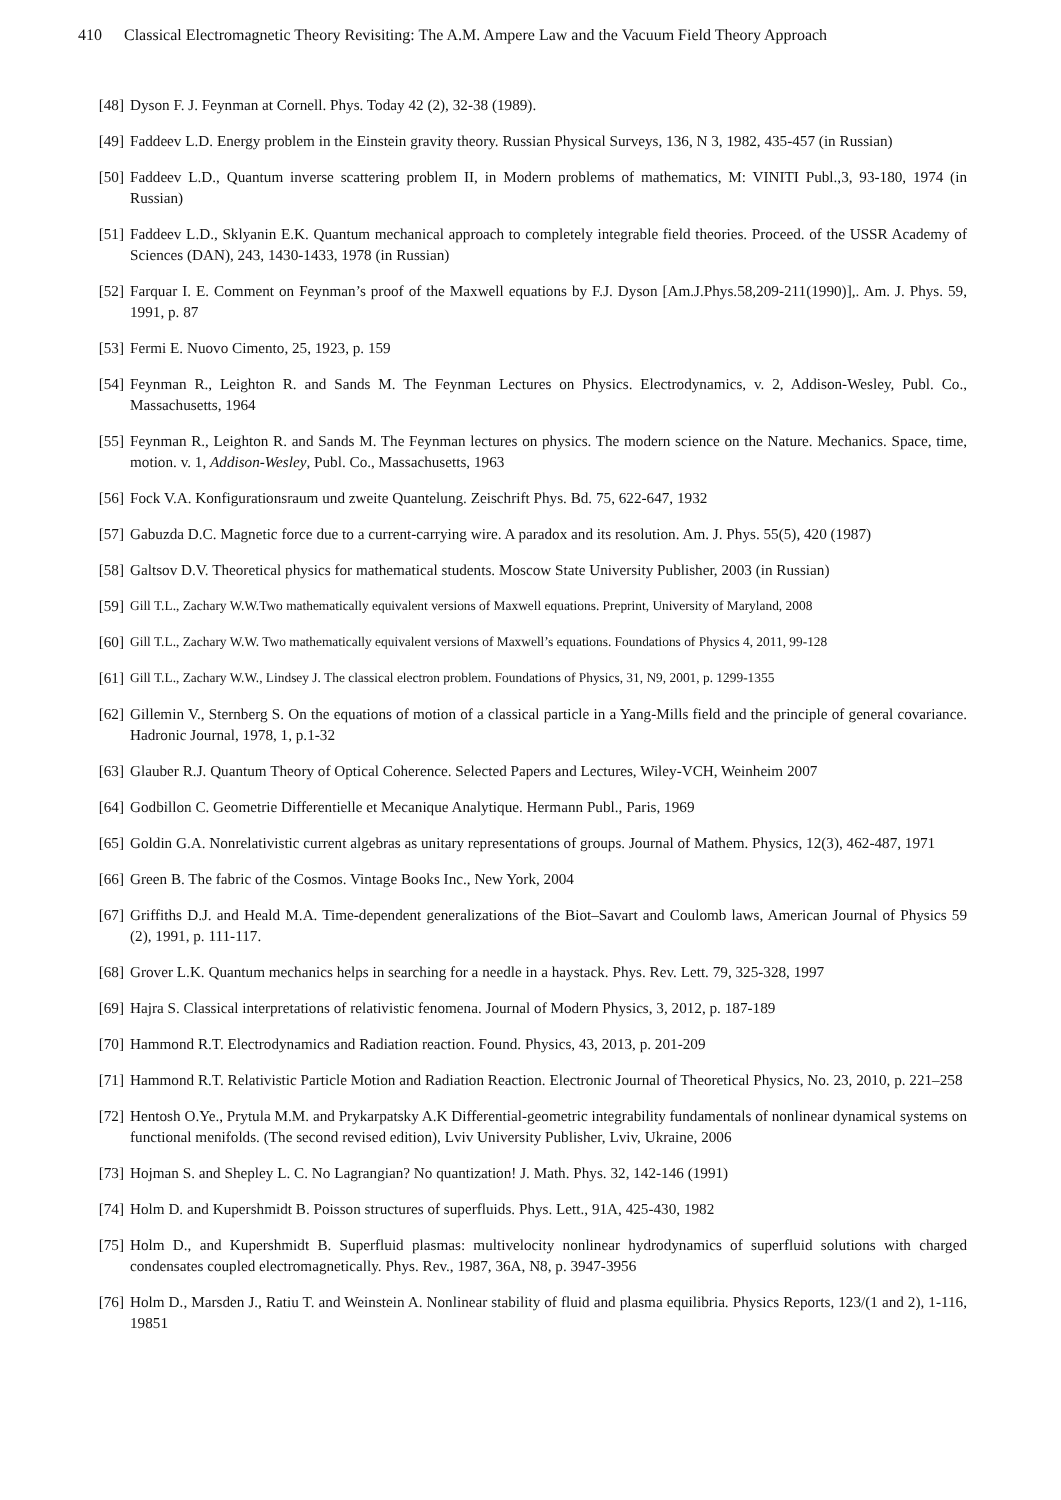410 Classical Electromagnetic Theory Revisiting: The A.M. Ampere Law and the Vacuum Field Theory Approach
[48] Dyson F. J. Feynman at Cornell. Phys. Today 42 (2), 32-38 (1989).
[49] Faddeev L.D. Energy problem in the Einstein gravity theory. Russian Physical Surveys, 136, N 3, 1982, 435-457 (in Russian)
[50] Faddeev L.D., Quantum inverse scattering problem II, in Modern problems of mathematics, M: VINITI Publ.,3, 93-180, 1974 (in Russian)
[51] Faddeev L.D., Sklyanin E.K. Quantum mechanical approach to completely integrable field theories. Proceed. of the USSR Academy of Sciences (DAN), 243, 1430-1433, 1978 (in Russian)
[52] Farquar I. E. Comment on Feynman’s proof of the Maxwell equations by F.J. Dyson [Am.J.Phys.58,209-211(1990)],. Am. J. Phys. 59, 1991, p. 87
[53] Fermi E. Nuovo Cimento, 25, 1923, p. 159
[54] Feynman R., Leighton R. and Sands M. The Feynman Lectures on Physics. Electrodynamics, v. 2, Addison-Wesley, Publ. Co., Massachusetts, 1964
[55] Feynman R., Leighton R. and Sands M. The Feynman lectures on physics. The modern science on the Nature. Mechanics. Space, time, motion. v. 1, Addison-Wesley, Publ. Co., Massachusetts, 1963
[56] Fock V.A. Konfigurationsraum und zweite Quantelung. Zeischrift Phys. Bd. 75, 622-647, 1932
[57] Gabuzda D.C. Magnetic force due to a current-carrying wire. A paradox and its resolution. Am. J. Phys. 55(5), 420 (1987)
[58] Galtsov D.V. Theoretical physics for mathematical students. Moscow State University Publisher, 2003 (in Russian)
[59] Gill T.L., Zachary W.W.Two mathematically equivalent versions of Maxwell equations. Preprint, University of Maryland, 2008
[60] Gill T.L., Zachary W.W. Two mathematically equivalent versions of Maxwell’s equations. Foundations of Physics 4, 2011, 99-128
[61] Gill T.L., Zachary W.W., Lindsey J. The classical electron problem. Foundations of Physics, 31, N9, 2001, p. 1299-1355
[62] Gillemin V., Sternberg S. On the equations of motion of a classical particle in a Yang-Mills field and the principle of general covariance. Hadronic Journal, 1978, 1, p.1-32
[63] Glauber R.J. Quantum Theory of Optical Coherence. Selected Papers and Lectures, Wiley-VCH, Weinheim 2007
[64] Godbillon C. Geometrie Differentielle et Mecanique Analytique. Hermann Publ., Paris, 1969
[65] Goldin G.A. Nonrelativistic current algebras as unitary representations of groups. Journal of Mathem. Physics, 12(3), 462-487, 1971
[66] Green B. The fabric of the Cosmos. Vintage Books Inc., New York, 2004
[67] Griffiths D.J. and Heald M.A. Time-dependent generalizations of the Biot–Savart and Coulomb laws, American Journal of Physics 59 (2), 1991, p. 111-117.
[68] Grover L.K. Quantum mechanics helps in searching for a needle in a haystack. Phys. Rev. Lett. 79, 325-328, 1997
[69] Hajra S. Classical interpretations of relativistic fenomena. Journal of Modern Physics, 3, 2012, p. 187-189
[70] Hammond R.T. Electrodynamics and Radiation reaction. Found. Physics, 43, 2013, p. 201-209
[71] Hammond R.T. Relativistic Particle Motion and Radiation Reaction. Electronic Journal of Theoretical Physics, No. 23, 2010, p. 221–258
[72] Hentosh O.Ye., Prytula M.M. and Prykarpatsky A.K Differential-geometric integrability fundamentals of nonlinear dynamical systems on functional menifolds. (The second revised edition), Lviv University Publisher, Lviv, Ukraine, 2006
[73] Hojman S. and Shepley L. C. No Lagrangian? No quantization! J. Math. Phys. 32, 142-146 (1991)
[74] Holm D. and Kupershmidt B. Poisson structures of superfluids. Phys. Lett., 91A, 425-430, 1982
[75] Holm D., and Kupershmidt B. Superfluid plasmas: multivelocity nonlinear hydrodynamics of superfluid solutions with charged condensates coupled electromagnetically. Phys. Rev., 1987, 36A, N8, p. 3947-3956
[76] Holm D., Marsden J., Ratiu T. and Weinstein A. Nonlinear stability of fluid and plasma equilibria. Physics Reports, 123/(1 and 2), 1-116, 19851